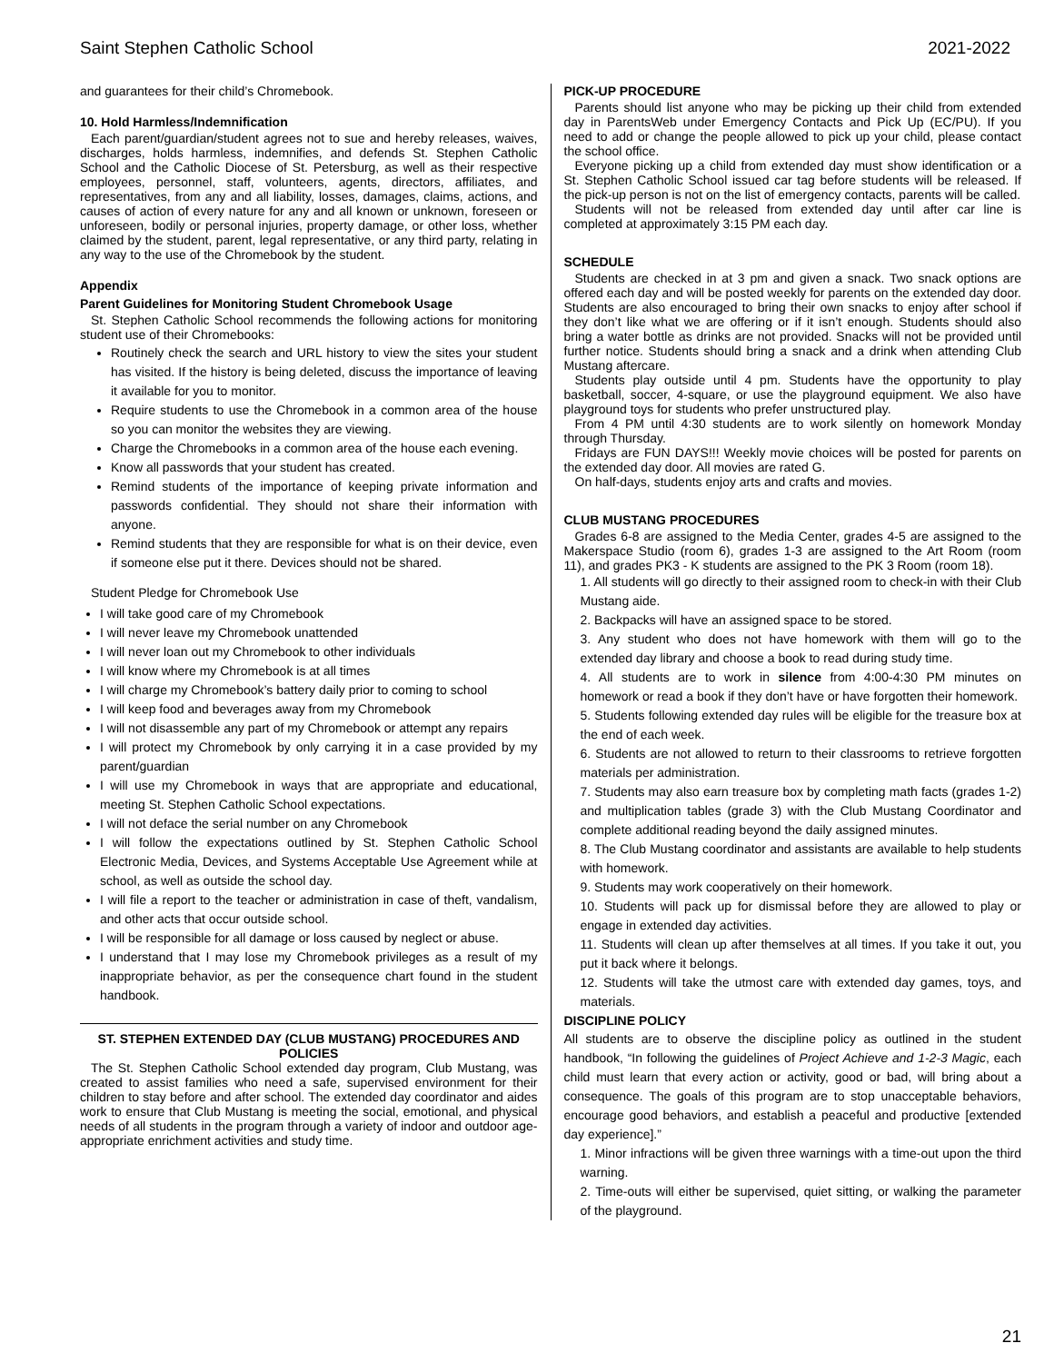Saint Stephen Catholic School 2021-2022
and guarantees for their child’s Chromebook.
10. Hold Harmless/Indemnification
Each parent/guardian/student agrees not to sue and hereby releases, waives, discharges, holds harmless, indemnifies, and defends St. Stephen Catholic School and the Catholic Diocese of St. Petersburg, as well as their respective employees, personnel, staff, volunteers, agents, directors, affiliates, and representatives, from any and all liability, losses, damages, claims, actions, and causes of action of every nature for any and all known or unknown, foreseen or unforeseen, bodily or personal injuries, property damage, or other loss, whether claimed by the student, parent, legal representative, or any third party, relating in any way to the use of the Chromebook by the student.
Appendix
Parent Guidelines for Monitoring Student Chromebook Usage
St. Stephen Catholic School recommends the following actions for monitoring student use of their Chromebooks:
Routinely check the search and URL history to view the sites your student has visited. If the history is being deleted, discuss the importance of leaving it available for you to monitor.
Require students to use the Chromebook in a common area of the house so you can monitor the websites they are viewing.
Charge the Chromebooks in a common area of the house each evening.
Know all passwords that your student has created.
Remind students of the importance of keeping private information and passwords confidential. They should not share their information with anyone.
Remind students that they are responsible for what is on their device, even if someone else put it there. Devices should not be shared.
Student Pledge for Chromebook Use
I will take good care of my Chromebook
I will never leave my Chromebook unattended
I will never loan out my Chromebook to other individuals
I will know where my Chromebook is at all times
I will charge my Chromebook’s battery daily prior to coming to school
I will keep food and beverages away from my Chromebook
I will not disassemble any part of my Chromebook or attempt any repairs
I will protect my Chromebook by only carrying it in a case provided by my parent/guardian
I will use my Chromebook in ways that are appropriate and educational, meeting St. Stephen Catholic School expectations.
I will not deface the serial number on any Chromebook
I will follow the expectations outlined by St. Stephen Catholic School Electronic Media, Devices, and Systems Acceptable Use Agreement while at school, as well as outside the school day.
I will file a report to the teacher or administration in case of theft, vandalism, and other acts that occur outside school.
I will be responsible for all damage or loss caused by neglect or abuse.
I understand that I may lose my Chromebook privileges as a result of my inappropriate behavior, as per the consequence chart found in the student handbook.
ST. STEPHEN EXTENDED DAY (CLUB MUSTANG) PROCEDURES AND POLICIES
The St. Stephen Catholic School extended day program, Club Mustang, was created to assist families who need a safe, supervised environment for their children to stay before and after school. The extended day coordinator and aides work to ensure that Club Mustang is meeting the social, emotional, and physical needs of all students in the program through a variety of indoor and outdoor age-appropriate enrichment activities and study time.
PICK-UP PROCEDURE
Parents should list anyone who may be picking up their child from extended day in ParentsWeb under Emergency Contacts and Pick Up (EC/PU). If you need to add or change the people allowed to pick up your child, please contact the school office.
Everyone picking up a child from extended day must show identification or a St. Stephen Catholic School issued car tag before students will be released. If the pick-up person is not on the list of emergency contacts, parents will be called.
Students will not be released from extended day until after car line is completed at approximately 3:15 PM each day.
SCHEDULE
Students are checked in at 3 pm and given a snack. Two snack options are offered each day and will be posted weekly for parents on the extended day door. Students are also encouraged to bring their own snacks to enjoy after school if they don’t like what we are offering or if it isn’t enough. Students should also bring a water bottle as drinks are not provided. Snacks will not be provided until further notice. Students should bring a snack and a drink when attending Club Mustang aftercare.
Students play outside until 4 pm. Students have the opportunity to play basketball, soccer, 4-square, or use the playground equipment. We also have playground toys for students who prefer unstructured play.
From 4 PM until 4:30 students are to work silently on homework Monday through Thursday.
Fridays are FUN DAYS!!! Weekly movie choices will be posted for parents on the extended day door. All movies are rated G.
On half-days, students enjoy arts and crafts and movies.
CLUB MUSTANG PROCEDURES
Grades 6-8 are assigned to the Media Center, grades 4-5 are assigned to the Makerspace Studio (room 6), grades 1-3 are assigned to the Art Room (room 11), and grades PK3 - K students are assigned to the PK 3 Room (room 18).
1. All students will go directly to their assigned room to check-in with their Club Mustang aide.
2. Backpacks will have an assigned space to be stored.
3. Any student who does not have homework with them will go to the extended day library and choose a book to read during study time.
4. All students are to work in silence from 4:00-4:30 PM minutes on homework or read a book if they don’t have or have forgotten their homework.
5. Students following extended day rules will be eligible for the treasure box at the end of each week.
6. Students are not allowed to return to their classrooms to retrieve forgotten materials per administration.
7. Students may also earn treasure box by completing math facts (grades 1-2) and multiplication tables (grade 3) with the Club Mustang Coordinator and complete additional reading beyond the daily assigned minutes.
8. The Club Mustang coordinator and assistants are available to help students with homework.
9. Students may work cooperatively on their homework.
10. Students will pack up for dismissal before they are allowed to play or engage in extended day activities.
11. Students will clean up after themselves at all times. If you take it out, you put it back where it belongs.
12. Students will take the utmost care with extended day games, toys, and materials.
DISCIPLINE POLICY
All students are to observe the discipline policy as outlined in the student handbook, “In following the guidelines of Project Achieve and 1-2-3 Magic, each child must learn that every action or activity, good or bad, will bring about a consequence. The goals of this program are to stop unacceptable behaviors, encourage good behaviors, and establish a peaceful and productive [extended day experience].”
1. Minor infractions will be given three warnings with a time-out upon the third warning.
2. Time-outs will either be supervised, quiet sitting, or walking the parameter of the playground.
21